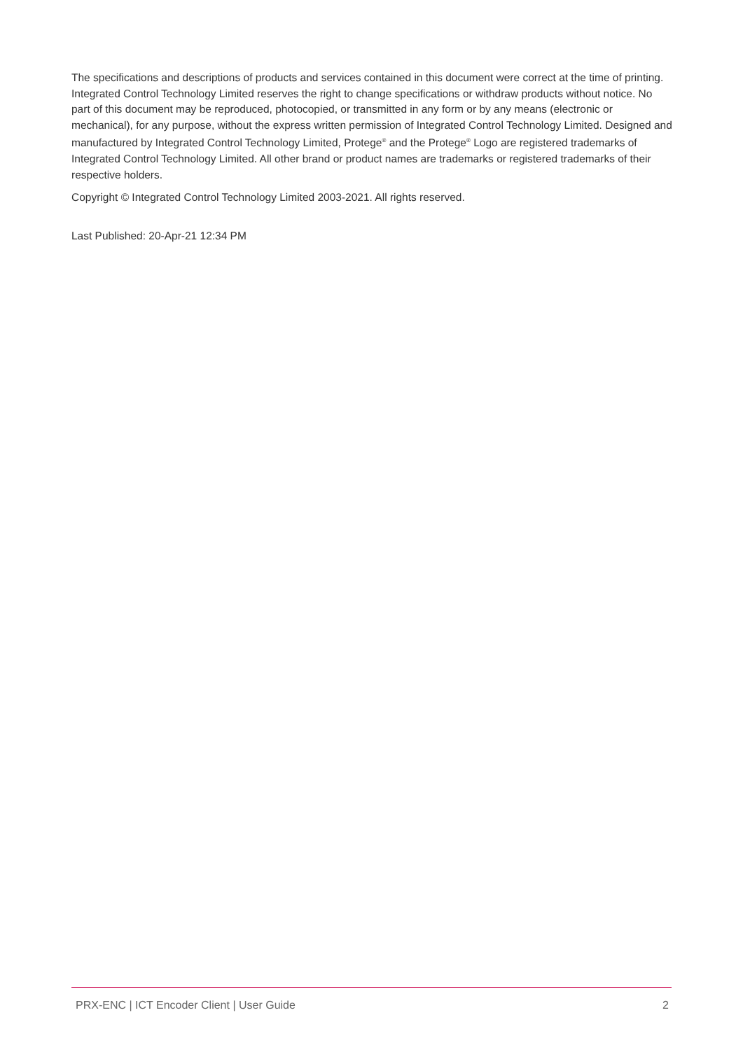The specifications and descriptions of products and services contained in this document were correct at the time of printing. Integrated Control Technology Limited reserves the right to change specifications or withdraw products without notice. No part of this document may be reproduced, photocopied, or transmitted in any form or by any means (electronic or mechanical), for any purpose, without the express written permission of Integrated Control Technology Limited. Designed and manufactured by Integrated Control Technology Limited, Protege<sup>®</sup> and the Protege<sup>®</sup> Logo are registered trademarks of Integrated Control Technology Limited. All other brand or product names are trademarks or registered trademarks of their respective holders.
Copyright © Integrated Control Technology Limited 2003-2021. All rights reserved.
Last Published: 20-Apr-21 12:34 PM
PRX-ENC | ICT Encoder Client | User Guide 2